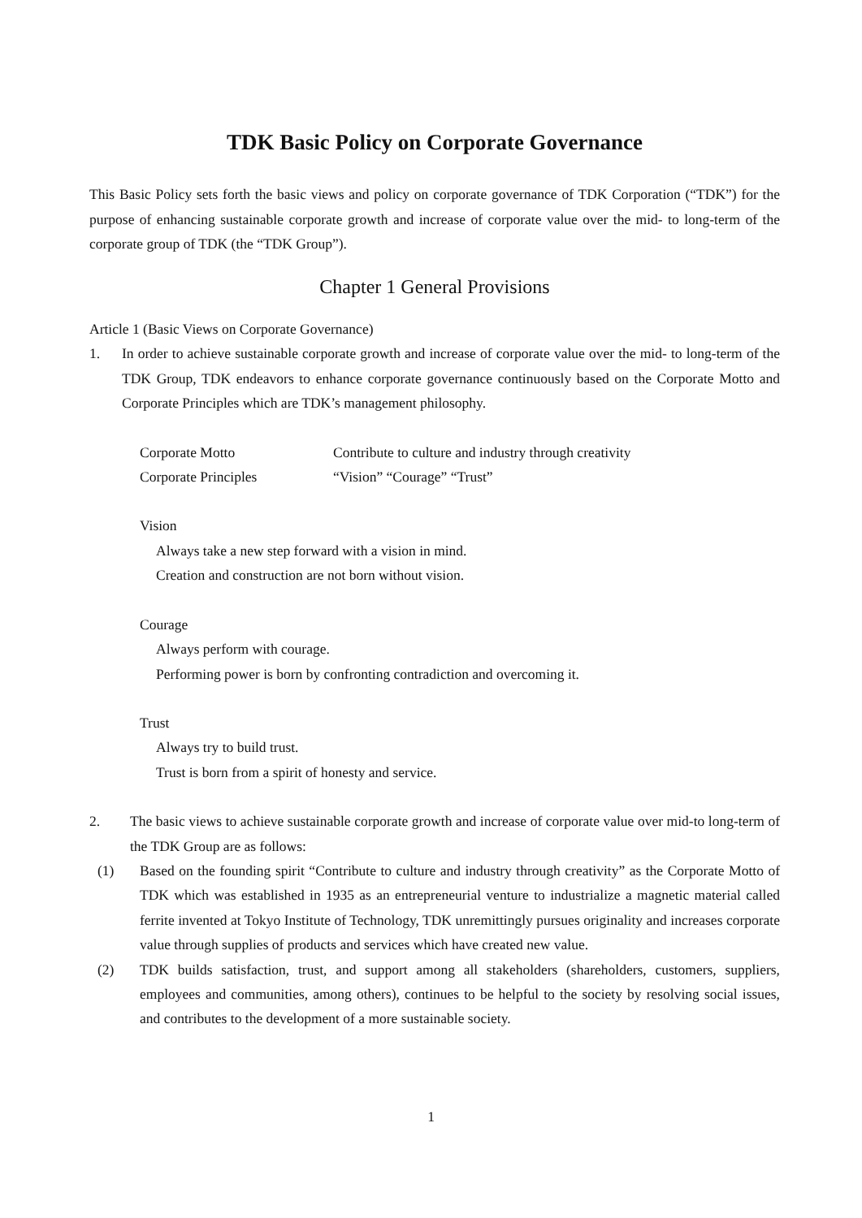TDK Basic Policy on Corporate Governance
This Basic Policy sets forth the basic views and policy on corporate governance of TDK Corporation (“TDK”) for the purpose of enhancing sustainable corporate growth and increase of corporate value over the mid- to long-term of the corporate group of TDK (the “TDK Group”).
Chapter 1 General Provisions
Article 1 (Basic Views on Corporate Governance)
1. In order to achieve sustainable corporate growth and increase of corporate value over the mid- to long-term of the TDK Group, TDK endeavors to enhance corporate governance continuously based on the Corporate Motto and Corporate Principles which are TDK’s management philosophy.
Corporate Motto Contribute to culture and industry through creativity
Corporate Principles “Vision” “Courage” “Trust”
Vision
Always take a new step forward with a vision in mind.
Creation and construction are not born without vision.
Courage
Always perform with courage.
Performing power is born by confronting contradiction and overcoming it.
Trust
Always try to build trust.
Trust is born from a spirit of honesty and service.
2. The basic views to achieve sustainable corporate growth and increase of corporate value over mid-to long-term of the TDK Group are as follows:
(1) Based on the founding spirit “Contribute to culture and industry through creativity” as the Corporate Motto of TDK which was established in 1935 as an entrepreneurial venture to industrialize a magnetic material called ferrite invented at Tokyo Institute of Technology, TDK unremittingly pursues originality and increases corporate value through supplies of products and services which have created new value.
(2) TDK builds satisfaction, trust, and support among all stakeholders (shareholders, customers, suppliers, employees and communities, among others), continues to be helpful to the society by resolving social issues, and contributes to the development of a more sustainable society.
1